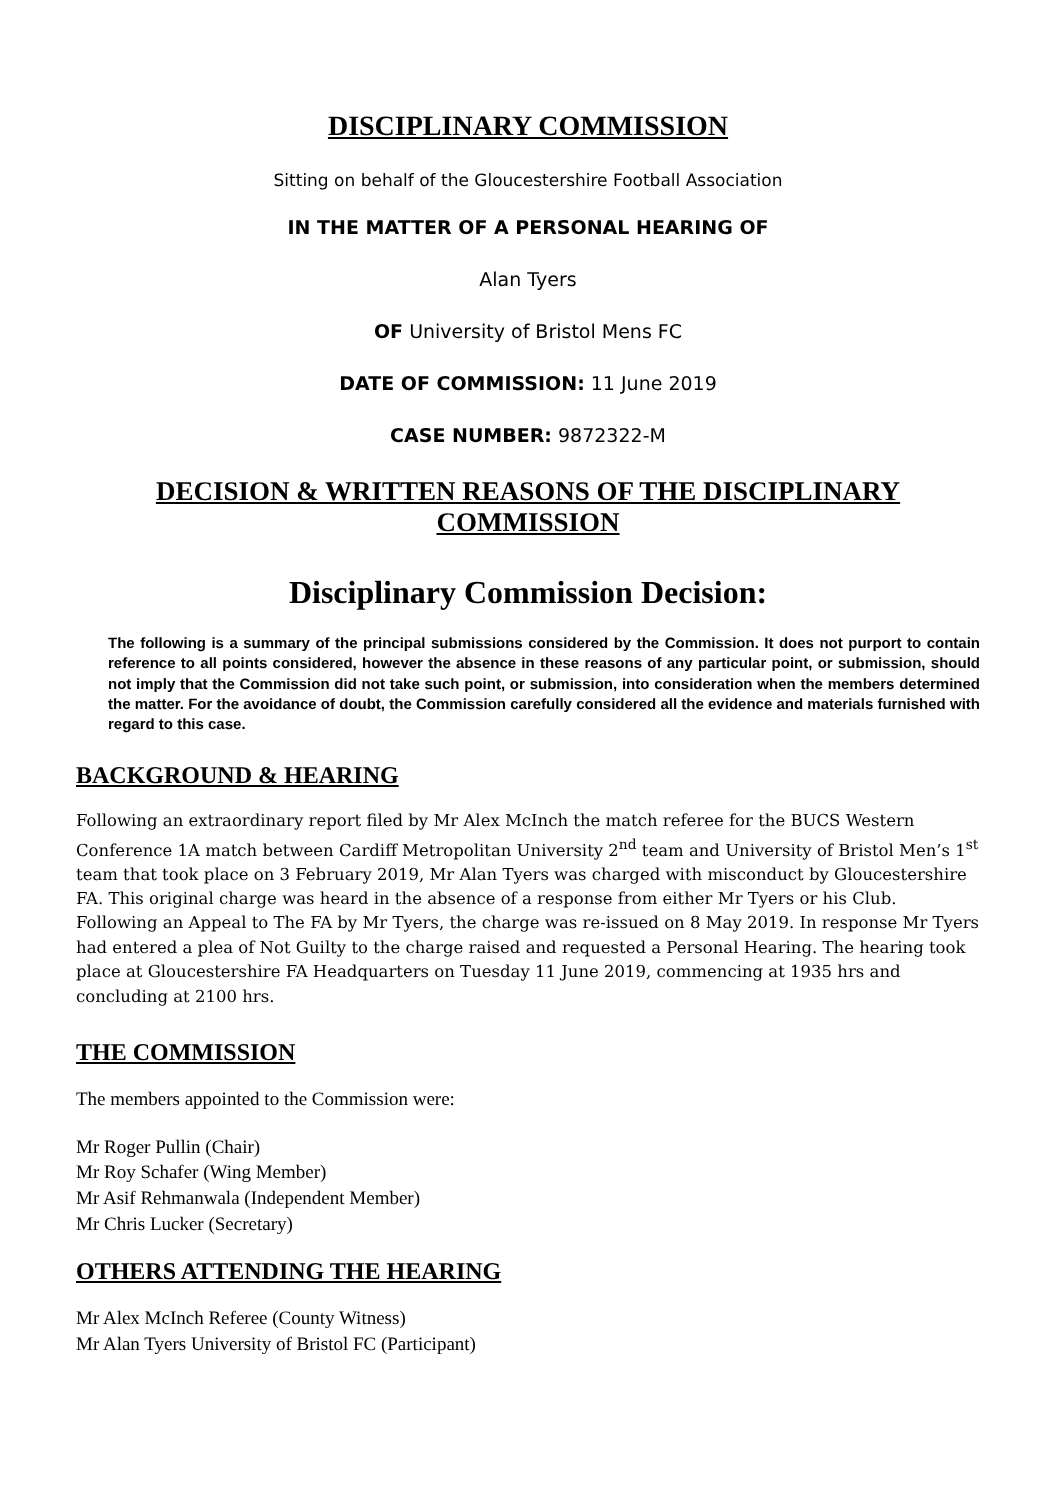DISCIPLINARY COMMISSION
Sitting on behalf of the Gloucestershire Football Association
IN THE MATTER OF A PERSONAL HEARING OF
Alan Tyers
OF University of Bristol Mens FC
DATE OF COMMISSION: 11 June 2019
CASE NUMBER: 9872322-M
DECISION & WRITTEN REASONS OF THE DISCIPLINARY COMMISSION
Disciplinary Commission Decision:
The following is a summary of the principal submissions considered by the Commission. It does not purport to contain reference to all points considered, however the absence in these reasons of any particular point, or submission, should not imply that the Commission did not take such point, or submission, into consideration when the members determined the matter. For the avoidance of doubt, the Commission carefully considered all the evidence and materials furnished with regard to this case.
BACKGROUND & HEARING
Following an extraordinary report filed by Mr Alex McInch the match referee for the BUCS Western Conference 1A match between Cardiff Metropolitan University 2<sup>nd</sup> team and University of Bristol Men’s 1<sup>st</sup> team that took place on 3 February 2019, Mr Alan Tyers was charged with misconduct by Gloucestershire FA. This original charge was heard in the absence of a response from either Mr Tyers or his Club. Following an Appeal to The FA by Mr Tyers, the charge was re-issued on 8 May 2019. In response Mr Tyers had entered a plea of Not Guilty to the charge raised and requested a Personal Hearing. The hearing took place at Gloucestershire FA Headquarters on Tuesday 11 June 2019, commencing at 1935 hrs and concluding at 2100 hrs.
THE COMMISSION
The members appointed to the Commission were:
Mr Roger Pullin (Chair)
Mr Roy Schafer (Wing Member)
Mr Asif Rehmanwala (Independent Member)
Mr Chris Lucker (Secretary)
OTHERS ATTENDING THE HEARING
Mr Alex McInch Referee (County Witness)
Mr Alan Tyers University of Bristol FC (Participant)